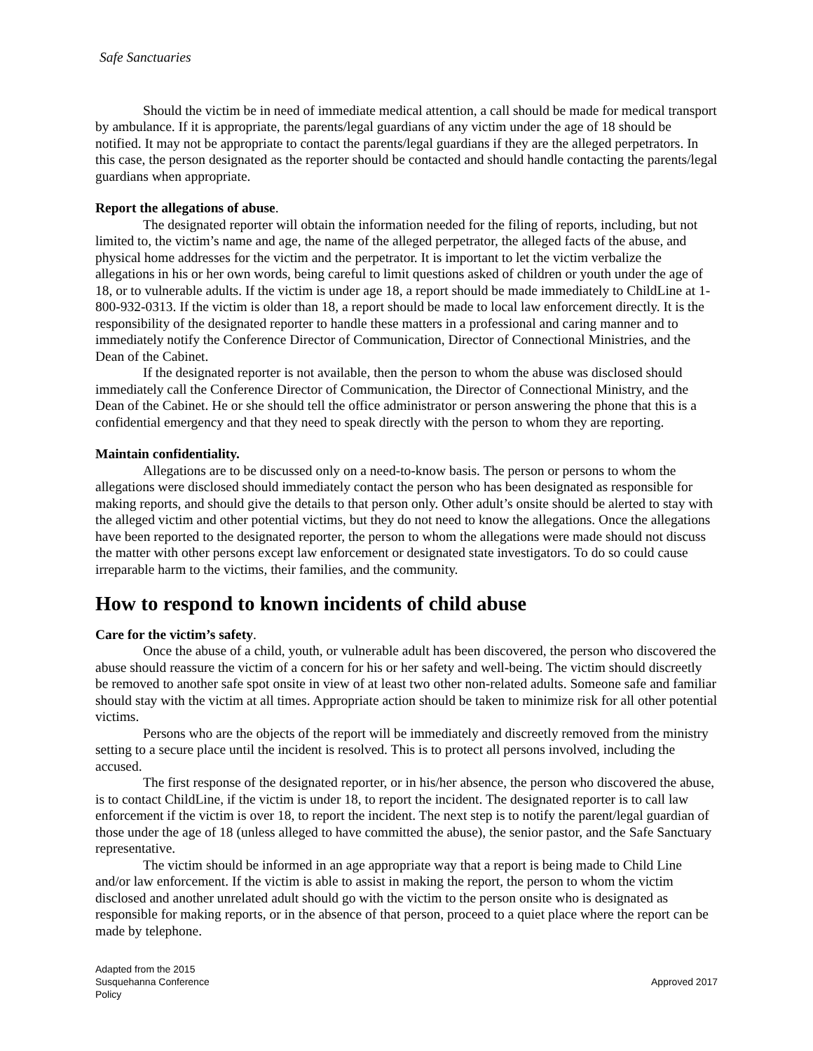Safe Sanctuaries
Should the victim be in need of immediate medical attention, a call should be made for medical transport by ambulance. If it is appropriate, the parents/legal guardians of any victim under the age of 18 should be notified. It may not be appropriate to contact the parents/legal guardians if they are the alleged perpetrators. In this case, the person designated as the reporter should be contacted and should handle contacting the parents/legal guardians when appropriate.
Report the allegations of abuse.
The designated reporter will obtain the information needed for the filing of reports, including, but not limited to, the victim’s name and age, the name of the alleged perpetrator, the alleged facts of the abuse, and physical home addresses for the victim and the perpetrator. It is important to let the victim verbalize the allegations in his or her own words, being careful to limit questions asked of children or youth under the age of 18, or to vulnerable adults. If the victim is under age 18, a report should be made immediately to ChildLine at 1-800-932-0313. If the victim is older than 18, a report should be made to local law enforcement directly. It is the responsibility of the designated reporter to handle these matters in a professional and caring manner and to immediately notify the Conference Director of Communication, Director of Connectional Ministries, and the Dean of the Cabinet.
If the designated reporter is not available, then the person to whom the abuse was disclosed should immediately call the Conference Director of Communication, the Director of Connectional Ministry, and the Dean of the Cabinet. He or she should tell the office administrator or person answering the phone that this is a confidential emergency and that they need to speak directly with the person to whom they are reporting.
Maintain confidentiality.
Allegations are to be discussed only on a need-to-know basis. The person or persons to whom the allegations were disclosed should immediately contact the person who has been designated as responsible for making reports, and should give the details to that person only. Other adult’s onsite should be alerted to stay with the alleged victim and other potential victims, but they do not need to know the allegations. Once the allegations have been reported to the designated reporter, the person to whom the allegations were made should not discuss the matter with other persons except law enforcement or designated state investigators. To do so could cause irreparable harm to the victims, their families, and the community.
How to respond to known incidents of child abuse
Care for the victim’s safety.
Once the abuse of a child, youth, or vulnerable adult has been discovered, the person who discovered the abuse should reassure the victim of a concern for his or her safety and well-being. The victim should discreetly be removed to another safe spot onsite in view of at least two other non-related adults. Someone safe and familiar should stay with the victim at all times. Appropriate action should be taken to minimize risk for all other potential victims.
Persons who are the objects of the report will be immediately and discreetly removed from the ministry setting to a secure place until the incident is resolved. This is to protect all persons involved, including the accused.
The first response of the designated reporter, or in his/her absence, the person who discovered the abuse, is to contact ChildLine, if the victim is under 18, to report the incident. The designated reporter is to call law enforcement if the victim is over 18, to report the incident. The next step is to notify the parent/legal guardian of those under the age of 18 (unless alleged to have committed the abuse), the senior pastor, and the Safe Sanctuary representative.
The victim should be informed in an age appropriate way that a report is being made to Child Line and/or law enforcement. If the victim is able to assist in making the report, the person to whom the victim disclosed and another unrelated adult should go with the victim to the person onsite who is designated as responsible for making reports, or in the absence of that person, proceed to a quiet place where the report can be made by telephone.
Adapted from the 2015
Susquehanna Conference
Policy
Approved 2017